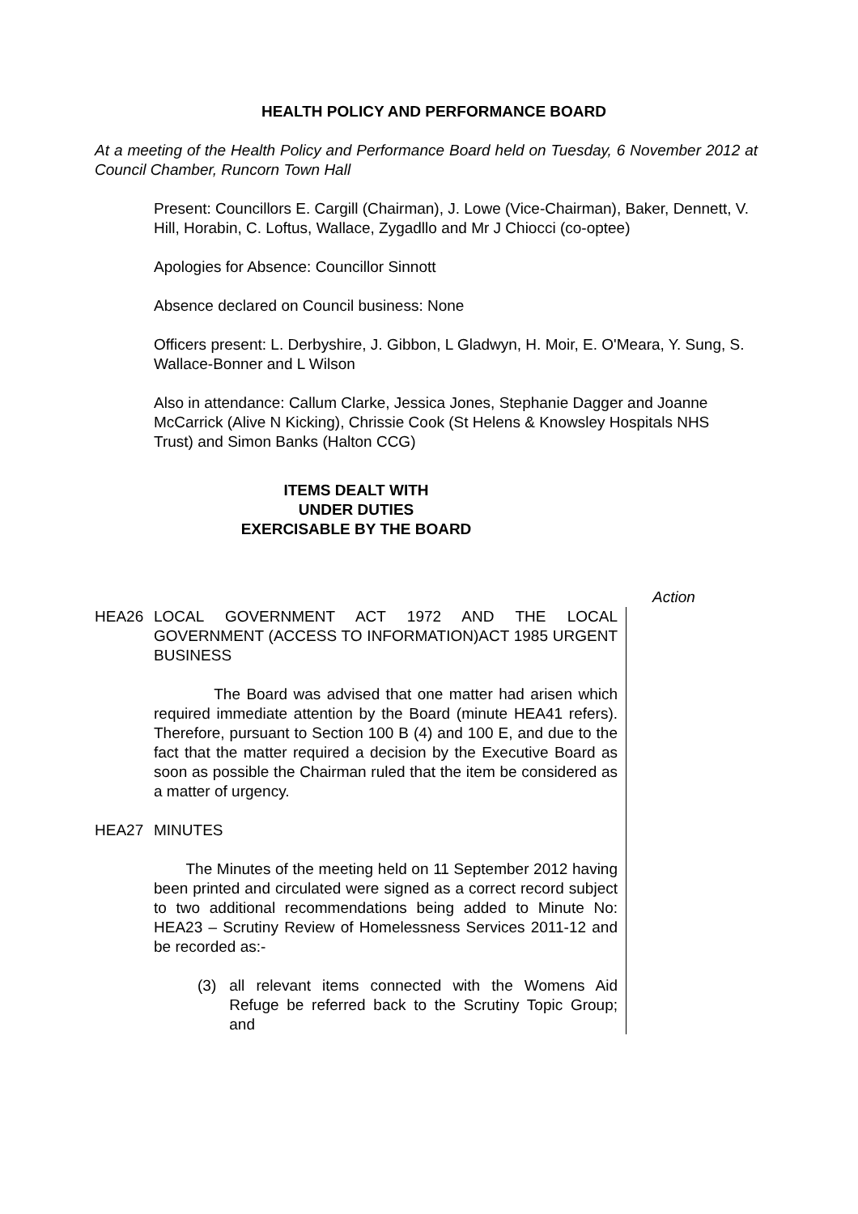HEALTH POLICY AND PERFORMANCE BOARD
At a meeting of the Health Policy and Performance Board held on Tuesday, 6 November 2012 at Council Chamber, Runcorn Town Hall
Present: Councillors E. Cargill (Chairman), J. Lowe (Vice-Chairman), Baker, Dennett, V. Hill, Horabin, C. Loftus, Wallace, Zygadllo and Mr J Chiocci (co-optee)
Apologies for Absence: Councillor Sinnott
Absence declared on Council business: None
Officers present: L. Derbyshire, J. Gibbon, L Gladwyn, H. Moir, E. O'Meara, Y. Sung, S. Wallace-Bonner and L Wilson
Also in attendance: Callum Clarke, Jessica Jones, Stephanie Dagger and Joanne McCarrick (Alive N Kicking), Chrissie Cook (St Helens & Knowsley Hospitals NHS Trust) and Simon Banks (Halton CCG)
ITEMS DEALT WITH
UNDER DUTIES
EXERCISABLE BY THE BOARD
Action
HEA26 LOCAL GOVERNMENT ACT 1972 AND THE LOCAL GOVERNMENT (ACCESS TO INFORMATION)ACT 1985 URGENT BUSINESS
The Board was advised that one matter had arisen which required immediate attention by the Board (minute HEA41 refers). Therefore, pursuant to Section 100 B (4) and 100 E, and due to the fact that the matter required a decision by the Executive Board as soon as possible the Chairman ruled that the item be considered as a matter of urgency.
HEA27 MINUTES
The Minutes of the meeting held on 11 September 2012 having been printed and circulated were signed as a correct record subject to two additional recommendations being added to Minute No: HEA23 – Scrutiny Review of Homelessness Services 2011-12 and be recorded as:-
(3) all relevant items connected with the Womens Aid Refuge be referred back to the Scrutiny Topic Group; and